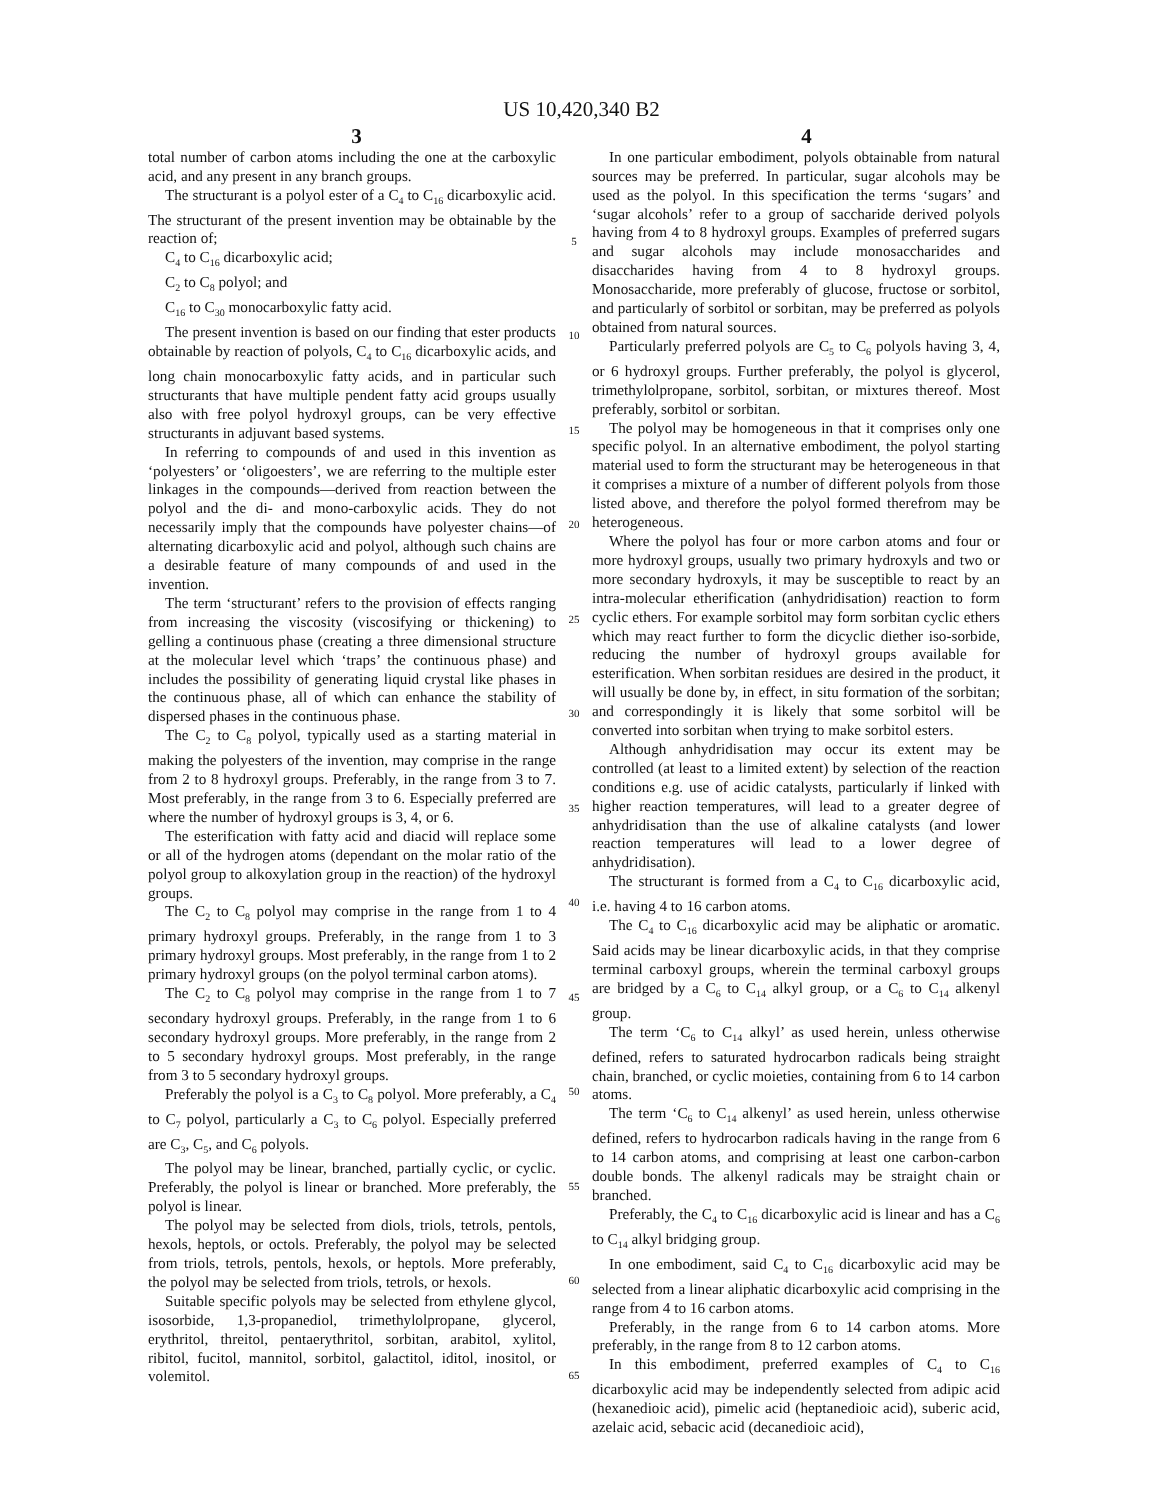US 10,420,340 B2
3 4
total number of carbon atoms including the one at the carboxylic acid, and any present in any branch groups.
The structurant is a polyol ester of a C<sub>4</sub> to C<sub>16</sub> dicarboxylic acid. The structurant of the present invention may be obtainable by the reaction of;
C<sub>4</sub> to C<sub>16</sub> dicarboxylic acid;
C<sub>2</sub> to C<sub>8</sub> polyol; and
C<sub>16</sub> to C<sub>30</sub> monocarboxylic fatty acid.
The present invention is based on our finding that ester products obtainable by reaction of polyols, C<sub>4</sub> to C<sub>16</sub> dicarboxylic acids, and long chain monocarboxylic fatty acids, and in particular such structurants that have multiple pendent fatty acid groups usually also with free polyol hydroxyl groups, can be very effective structurants in adjuvant based systems.
In referring to compounds of and used in this invention as ‘polyesters’ or ‘oligoesters’, we are referring to the multiple ester linkages in the compounds—derived from reaction between the polyol and the di- and mono-carboxylic acids. They do not necessarily imply that the compounds have polyester chains—of alternating dicarboxylic acid and polyol, although such chains are a desirable feature of many compounds of and used in the invention.
The term ‘structurant’ refers to the provision of effects ranging from increasing the viscosity (viscosifying or thickening) to gelling a continuous phase (creating a three dimensional structure at the molecular level which ‘traps’ the continuous phase) and includes the possibility of generating liquid crystal like phases in the continuous phase, all of which can enhance the stability of dispersed phases in the continuous phase.
The C<sub>2</sub> to C<sub>8</sub> polyol, typically used as a starting material in making the polyesters of the invention, may comprise in the range from 2 to 8 hydroxyl groups. Preferably, in the range from 3 to 7. Most preferably, in the range from 3 to 6. Especially preferred are where the number of hydroxyl groups is 3, 4, or 6.
The esterification with fatty acid and diacid will replace some or all of the hydrogen atoms (dependant on the molar ratio of the polyol group to alkoxylation group in the reaction) of the hydroxyl groups.
The C<sub>2</sub> to C<sub>8</sub> polyol may comprise in the range from 1 to 4 primary hydroxyl groups. Preferably, in the range from 1 to 3 primary hydroxyl groups. Most preferably, in the range from 1 to 2 primary hydroxyl groups (on the polyol terminal carbon atoms).
The C<sub>2</sub> to C<sub>8</sub> polyol may comprise in the range from 1 to 7 secondary hydroxyl groups. Preferably, in the range from 1 to 6 secondary hydroxyl groups. More preferably, in the range from 2 to 5 secondary hydroxyl groups. Most preferably, in the range from 3 to 5 secondary hydroxyl groups.
Preferably the polyol is a C<sub>3</sub> to C<sub>8</sub> polyol. More preferably, a C<sub>4</sub> to C<sub>7</sub> polyol, particularly a C<sub>3</sub> to C<sub>6</sub> polyol. Especially preferred are C<sub>3</sub>, C<sub>5</sub>, and C<sub>6</sub> polyols.
The polyol may be linear, branched, partially cyclic, or cyclic. Preferably, the polyol is linear or branched. More preferably, the polyol is linear.
The polyol may be selected from diols, triols, tetrols, pentols, hexols, heptols, or octols. Preferably, the polyol may be selected from triols, tetrols, pentols, hexols, or heptols. More preferably, the polyol may be selected from triols, tetrols, or hexols.
Suitable specific polyols may be selected from ethylene glycol, isosorbide, 1,3-propanediol, trimethylolpropane, glycerol, erythritol, threitol, pentaerythritol, sorbitan, arabitol, xylitol, ribitol, fucitol, mannitol, sorbitol, galactitol, iditol, inositol, or volemitol.
5
10
15
20
25
30
35
40
45
50
55
60
65
In one particular embodiment, polyols obtainable from natural sources may be preferred. In particular, sugar alcohols may be used as the polyol. In this specification the terms ‘sugars’ and ‘sugar alcohols’ refer to a group of saccharide derived polyols having from 4 to 8 hydroxyl groups. Examples of preferred sugars and sugar alcohols may include monosaccharides and disaccharides having from 4 to 8 hydroxyl groups. Monosaccharide, more preferably of glucose, fructose or sorbitol, and particularly of sorbitol or sorbitan, may be preferred as polyols obtained from natural sources.
Particularly preferred polyols are C<sub>5</sub> to C<sub>6</sub> polyols having 3, 4, or 6 hydroxyl groups. Further preferably, the polyol is glycerol, trimethylolpropane, sorbitol, sorbitan, or mixtures thereof. Most preferably, sorbitol or sorbitan.
The polyol may be homogeneous in that it comprises only one specific polyol. In an alternative embodiment, the polyol starting material used to form the structurant may be heterogeneous in that it comprises a mixture of a number of different polyols from those listed above, and therefore the polyol formed therefrom may be heterogeneous.
Where the polyol has four or more carbon atoms and four or more hydroxyl groups, usually two primary hydroxyls and two or more secondary hydroxyls, it may be susceptible to react by an intra-molecular etherification (anhydridisation) reaction to form cyclic ethers. For example sorbitol may form sorbitan cyclic ethers which may react further to form the dicyclic diether iso-sorbide, reducing the number of hydroxyl groups available for esterification. When sorbitan residues are desired in the product, it will usually be done by, in effect, in situ formation of the sorbitan; and correspondingly it is likely that some sorbitol will be converted into sorbitan when trying to make sorbitol esters.
Although anhydridisation may occur its extent may be controlled (at least to a limited extent) by selection of the reaction conditions e.g. use of acidic catalysts, particularly if linked with higher reaction temperatures, will lead to a greater degree of anhydridisation than the use of alkaline catalysts (and lower reaction temperatures will lead to a lower degree of anhydridisation).
The structurant is formed from a C<sub>4</sub> to C<sub>16</sub> dicarboxylic acid, i.e. having 4 to 16 carbon atoms.
The C<sub>4</sub> to C<sub>16</sub> dicarboxylic acid may be aliphatic or aromatic. Said acids may be linear dicarboxylic acids, in that they comprise terminal carboxyl groups, wherein the terminal carboxyl groups are bridged by a C<sub>6</sub> to C<sub>14</sub> alkyl group, or a C<sub>6</sub> to C<sub>14</sub> alkenyl group.
The term ‘C<sub>6</sub> to C<sub>14</sub> alkyl’ as used herein, unless otherwise defined, refers to saturated hydrocarbon radicals being straight chain, branched, or cyclic moieties, containing from 6 to 14 carbon atoms.
The term ‘C<sub>6</sub> to C<sub>14</sub> alkenyl’ as used herein, unless otherwise defined, refers to hydrocarbon radicals having in the range from 6 to 14 carbon atoms, and comprising at least one carbon-carbon double bonds. The alkenyl radicals may be straight chain or branched.
Preferably, the C<sub>4</sub> to C<sub>16</sub> dicarboxylic acid is linear and has a C<sub>6</sub> to C<sub>14</sub> alkyl bridging group.
In one embodiment, said C<sub>4</sub> to C<sub>16</sub> dicarboxylic acid may be selected from a linear aliphatic dicarboxylic acid comprising in the range from 4 to 16 carbon atoms.
Preferably, in the range from 6 to 14 carbon atoms. More preferably, in the range from 8 to 12 carbon atoms.
In this embodiment, preferred examples of C<sub>4</sub> to C<sub>16</sub> dicarboxylic acid may be independently selected from adipic acid (hexanedioic acid), pimelic acid (heptanedioic acid), suberic acid, azelaic acid, sebacic acid (decanedioic acid),